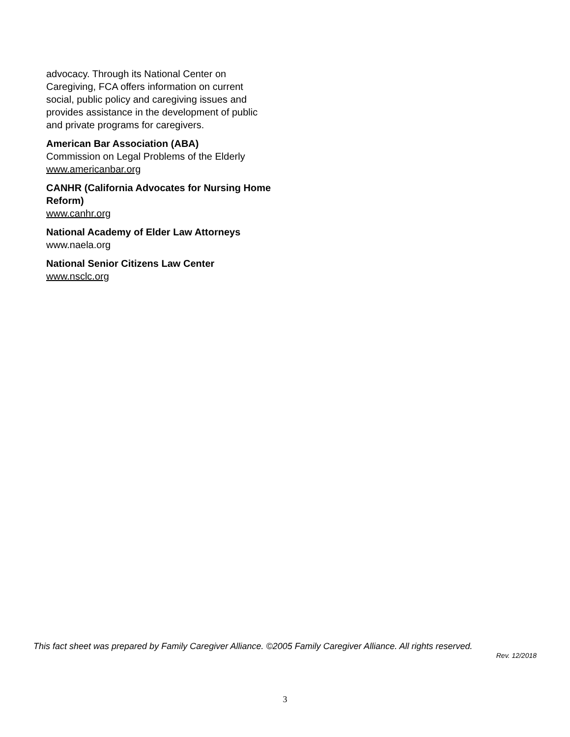advocacy. Through its National Center on Caregiving, FCA offers information on current social, public policy and caregiving issues and provides assistance in the development of public and private programs for caregivers.
American Bar Association (ABA)
Commission on Legal Problems of the Elderly
www.americanbar.org
CANHR (California Advocates for Nursing Home Reform)
www.canhr.org
National Academy of Elder Law Attorneys
www.naela.org
National Senior Citizens Law Center
www.nsclc.org
This fact sheet was prepared by Family Caregiver Alliance. ©2005 Family Caregiver Alliance. All rights reserved.
Rev. 12/2018
3